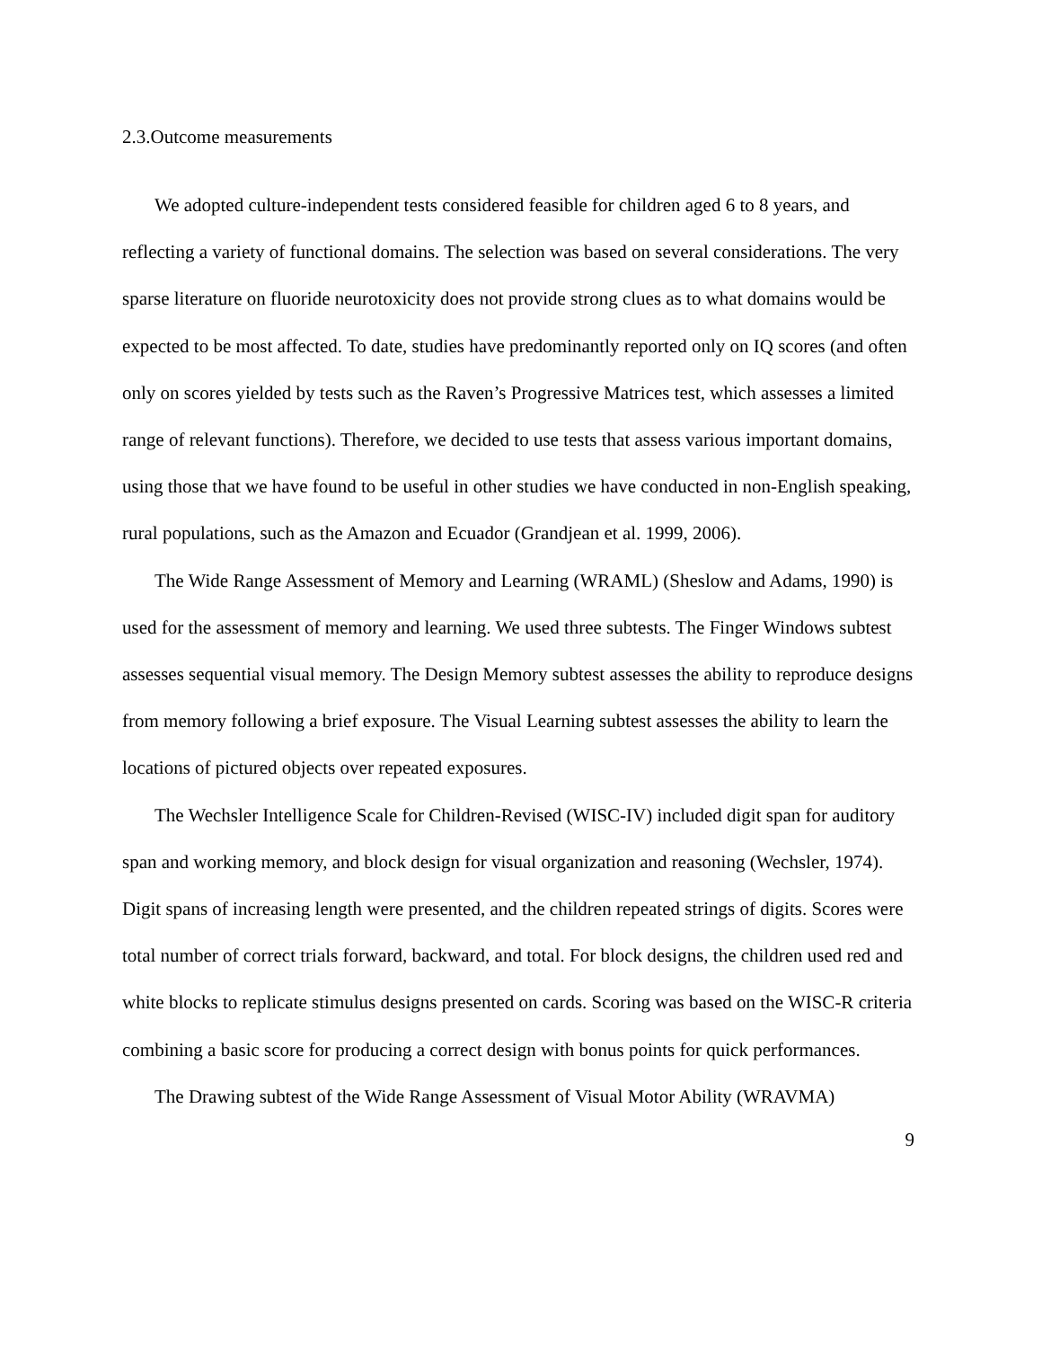2.3.Outcome measurements
We adopted culture-independent tests considered feasible for children aged 6 to 8 years, and reflecting a variety of functional domains. The selection was based on several considerations. The very sparse literature on fluoride neurotoxicity does not provide strong clues as to what domains would be expected to be most affected. To date, studies have predominantly reported only on IQ scores (and often only on scores yielded by tests such as the Raven’s Progressive Matrices test, which assesses a limited range of relevant functions). Therefore, we decided to use tests that assess various important domains, using those that we have found to be useful in other studies we have conducted in non-English speaking, rural populations, such as the Amazon and Ecuador (Grandjean et al. 1999, 2006).
The Wide Range Assessment of Memory and Learning (WRAML) (Sheslow and Adams, 1990) is used for the assessment of memory and learning. We used three subtests. The Finger Windows subtest assesses sequential visual memory. The Design Memory subtest assesses the ability to reproduce designs from memory following a brief exposure. The Visual Learning subtest assesses the ability to learn the locations of pictured objects over repeated exposures.
The Wechsler Intelligence Scale for Children-Revised (WISC-IV) included digit span for auditory span and working memory, and block design for visual organization and reasoning (Wechsler, 1974). Digit spans of increasing length were presented, and the children repeated strings of digits. Scores were total number of correct trials forward, backward, and total. For block designs, the children used red and white blocks to replicate stimulus designs presented on cards. Scoring was based on the WISC-R criteria combining a basic score for producing a correct design with bonus points for quick performances.
The Drawing subtest of the Wide Range Assessment of Visual Motor Ability (WRAVMA)
9